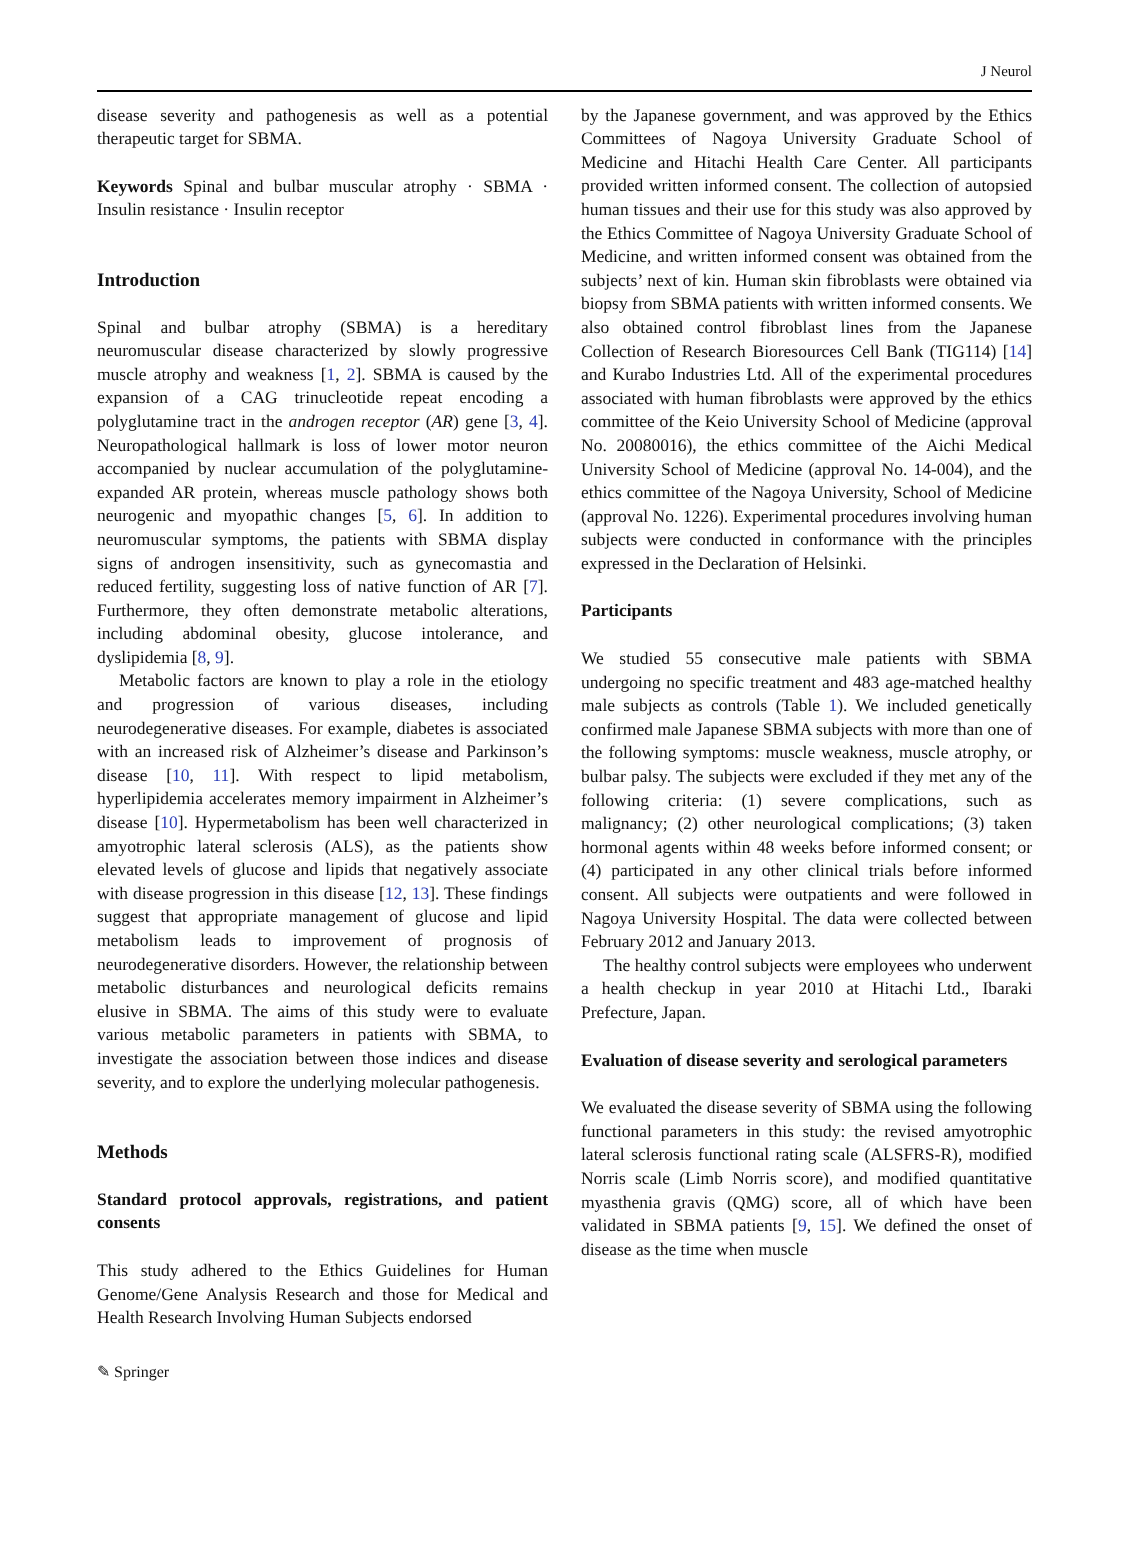J Neurol
disease severity and pathogenesis as well as a potential therapeutic target for SBMA.
Keywords Spinal and bulbar muscular atrophy · SBMA · Insulin resistance · Insulin receptor
Introduction
Spinal and bulbar atrophy (SBMA) is a hereditary neuromuscular disease characterized by slowly progressive muscle atrophy and weakness [1, 2]. SBMA is caused by the expansion of a CAG trinucleotide repeat encoding a polyglutamine tract in the androgen receptor (AR) gene [3, 4]. Neuropathological hallmark is loss of lower motor neuron accompanied by nuclear accumulation of the polyglutamine-expanded AR protein, whereas muscle pathology shows both neurogenic and myopathic changes [5, 6]. In addition to neuromuscular symptoms, the patients with SBMA display signs of androgen insensitivity, such as gynecomastia and reduced fertility, suggesting loss of native function of AR [7]. Furthermore, they often demonstrate metabolic alterations, including abdominal obesity, glucose intolerance, and dyslipidemia [8, 9].
Metabolic factors are known to play a role in the etiology and progression of various diseases, including neurodegenerative diseases. For example, diabetes is associated with an increased risk of Alzheimer’s disease and Parkinson’s disease [10, 11]. With respect to lipid metabolism, hyperlipidemia accelerates memory impairment in Alzheimer’s disease [10]. Hypermetabolism has been well characterized in amyotrophic lateral sclerosis (ALS), as the patients show elevated levels of glucose and lipids that negatively associate with disease progression in this disease [12, 13]. These findings suggest that appropriate management of glucose and lipid metabolism leads to improvement of prognosis of neurodegenerative disorders. However, the relationship between metabolic disturbances and neurological deficits remains elusive in SBMA. The aims of this study were to evaluate various metabolic parameters in patients with SBMA, to investigate the association between those indices and disease severity, and to explore the underlying molecular pathogenesis.
Methods
Standard protocol approvals, registrations, and patient consents
This study adhered to the Ethics Guidelines for Human Genome/Gene Analysis Research and those for Medical and Health Research Involving Human Subjects endorsed
by the Japanese government, and was approved by the Ethics Committees of Nagoya University Graduate School of Medicine and Hitachi Health Care Center. All participants provided written informed consent. The collection of autopsied human tissues and their use for this study was also approved by the Ethics Committee of Nagoya University Graduate School of Medicine, and written informed consent was obtained from the subjects’ next of kin. Human skin fibroblasts were obtained via biopsy from SBMA patients with written informed consents. We also obtained control fibroblast lines from the Japanese Collection of Research Bioresources Cell Bank (TIG114) [14] and Kurabo Industries Ltd. All of the experimental procedures associated with human fibroblasts were approved by the ethics committee of the Keio University School of Medicine (approval No. 20080016), the ethics committee of the Aichi Medical University School of Medicine (approval No. 14-004), and the ethics committee of the Nagoya University, School of Medicine (approval No. 1226). Experimental procedures involving human subjects were conducted in conformance with the principles expressed in the Declaration of Helsinki.
Participants
We studied 55 consecutive male patients with SBMA undergoing no specific treatment and 483 age-matched healthy male subjects as controls (Table 1). We included genetically confirmed male Japanese SBMA subjects with more than one of the following symptoms: muscle weakness, muscle atrophy, or bulbar palsy. The subjects were excluded if they met any of the following criteria: (1) severe complications, such as malignancy; (2) other neurological complications; (3) taken hormonal agents within 48 weeks before informed consent; or (4) participated in any other clinical trials before informed consent. All subjects were outpatients and were followed in Nagoya University Hospital. The data were collected between February 2012 and January 2013.
The healthy control subjects were employees who underwent a health checkup in year 2010 at Hitachi Ltd., Ibaraki Prefecture, Japan.
Evaluation of disease severity and serological parameters
We evaluated the disease severity of SBMA using the following functional parameters in this study: the revised amyotrophic lateral sclerosis functional rating scale (ALSFRS-R), modified Norris scale (Limb Norris score), and modified quantitative myasthenia gravis (QMG) score, all of which have been validated in SBMA patients [9, 15]. We defined the onset of disease as the time when muscle
✎ Springer